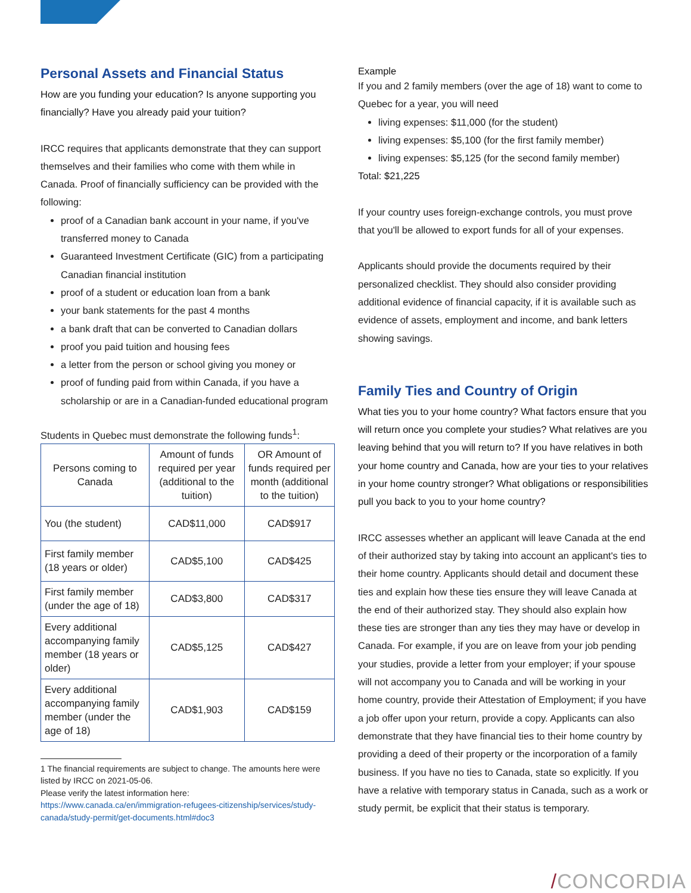Personal Assets and Financial Status
How are you funding your education? Is anyone supporting you financially? Have you already paid your tuition?
IRCC requires that applicants demonstrate that they can support themselves and their families who come with them while in Canada. Proof of financially sufficiency can be provided with the following:
proof of a Canadian bank account in your name, if you've transferred money to Canada
Guaranteed Investment Certificate (GIC) from a participating Canadian financial institution
proof of a student or education loan from a bank
your bank statements for the past 4 months
a bank draft that can be converted to Canadian dollars
proof you paid tuition and housing fees
a letter from the person or school giving you money or
proof of funding paid from within Canada, if you have a scholarship or are in a Canadian-funded educational program
Students in Quebec must demonstrate the following funds<sup>1</sup>:
| Persons coming to Canada | Amount of funds required per year (additional to the tuition) | OR Amount of funds required per month (additional to the tuition) |
| --- | --- | --- |
| You (the student) | CAD$11,000 | CAD$917 |
| First family member (18 years or older) | CAD$5,100 | CAD$425 |
| First family member (under the age of 18) | CAD$3,800 | CAD$317 |
| Every additional accompanying family member (18 years or older) | CAD$5,125 | CAD$427 |
| Every additional accompanying family member (under the age of 18) | CAD$1,903 | CAD$159 |
1 The financial requirements are subject to change. The amounts here were listed by IRCC on 2021-05-06.
Please verify the latest information here: https://www.canada.ca/en/immigration-refugees-citizenship/services/study-canada/study-permit/get-documents.html#doc3
Example
If you and 2 family members (over the age of 18) want to come to Quebec for a year, you will need
living expenses: $11,000 (for the student)
living expenses: $5,100 (for the first family member)
living expenses: $5,125 (for the second family member)
Total: $21,225
If your country uses foreign-exchange controls, you must prove that you'll be allowed to export funds for all of your expenses.
Applicants should provide the documents required by their personalized checklist. They should also consider providing additional evidence of financial capacity, if it is available such as evidence of assets, employment and income, and bank letters showing savings.
Family Ties and Country of Origin
What ties you to your home country? What factors ensure that you will return once you complete your studies? What relatives are you leaving behind that you will return to? If you have relatives in both your home country and Canada, how are your ties to your relatives in your home country stronger? What obligations or responsibilities pull you back to you to your home country?
IRCC assesses whether an applicant will leave Canada at the end of their authorized stay by taking into account an applicant's ties to their home country. Applicants should detail and document these ties and explain how these ties ensure they will leave Canada at the end of their authorized stay. They should also explain how these ties are stronger than any ties they may have or develop in Canada. For example, if you are on leave from your job pending your studies, provide a letter from your employer; if your spouse will not accompany you to Canada and will be working in your home country, provide their Attestation of Employment; if you have a job offer upon your return, provide a copy. Applicants can also demonstrate that they have financial ties to their home country by providing a deed of their property or the incorporation of a family business. If you have no ties to Canada, state so explicitly. If you have a relative with temporary status in Canada, such as a work or study permit, be explicit that their status is temporary.
/CONCORDIA